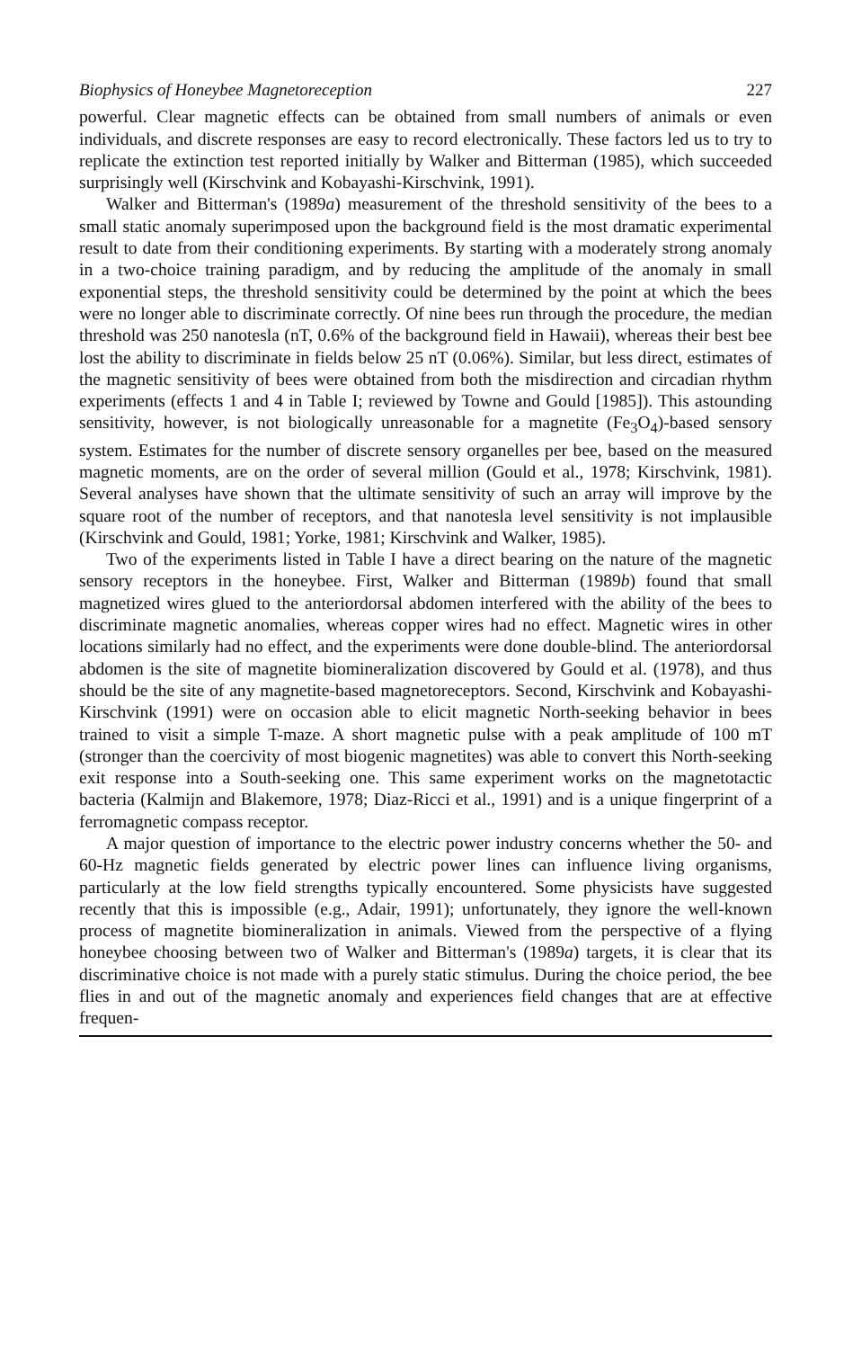Biophysics of Honeybee Magnetoreception 227
powerful. Clear magnetic effects can be obtained from small numbers of animals or even individuals, and discrete responses are easy to record electronically. These factors led us to try to replicate the extinction test reported initially by Walker and Bitterman (1985), which succeeded surprisingly well (Kirschvink and Kobayashi-Kirschvink, 1991).
Walker and Bitterman's (1989a) measurement of the threshold sensitivity of the bees to a small static anomaly superimposed upon the background field is the most dramatic experimental result to date from their conditioning experiments. By starting with a moderately strong anomaly in a two-choice training paradigm, and by reducing the amplitude of the anomaly in small exponential steps, the threshold sensitivity could be determined by the point at which the bees were no longer able to discriminate correctly. Of nine bees run through the procedure, the median threshold was 250 nanotesla (nT, 0.6% of the background field in Hawaii), whereas their best bee lost the ability to discriminate in fields below 25 nT (0.06%). Similar, but less direct, estimates of the magnetic sensitivity of bees were obtained from both the misdirection and circadian rhythm experiments (effects 1 and 4 in Table I; reviewed by Towne and Gould [1985]). This astounding sensitivity, however, is not biologically unreasonable for a magnetite (Fe<sub>3</sub>O<sub>4</sub>)-based sensory system. Estimates for the number of discrete sensory organelles per bee, based on the measured magnetic moments, are on the order of several million (Gould et al., 1978; Kirschvink, 1981). Several analyses have shown that the ultimate sensitivity of such an array will improve by the square root of the number of receptors, and that nanotesla level sensitivity is not implausible (Kirschvink and Gould, 1981; Yorke, 1981; Kirschvink and Walker, 1985).
Two of the experiments listed in Table I have a direct bearing on the nature of the magnetic sensory receptors in the honeybee. First, Walker and Bitterman (1989b) found that small magnetized wires glued to the anteriordorsal abdomen interfered with the ability of the bees to discriminate magnetic anomalies, whereas copper wires had no effect. Magnetic wires in other locations similarly had no effect, and the experiments were done double-blind. The anteriordorsal abdomen is the site of magnetite biomineralization discovered by Gould et al. (1978), and thus should be the site of any magnetite-based magnetoreceptors. Second, Kirschvink and Kobayashi-Kirschvink (1991) were on occasion able to elicit magnetic North-seeking behavior in bees trained to visit a simple T-maze. A short magnetic pulse with a peak amplitude of 100 mT (stronger than the coercivity of most biogenic magnetites) was able to convert this North-seeking exit response into a South-seeking one. This same experiment works on the magnetotactic bacteria (Kalmijn and Blakemore, 1978; Diaz-Ricci et al., 1991) and is a unique fingerprint of a ferromagnetic compass receptor.
A major question of importance to the electric power industry concerns whether the 50- and 60-Hz magnetic fields generated by electric power lines can influence living organisms, particularly at the low field strengths typically encountered. Some physicists have suggested recently that this is impossible (e.g., Adair, 1991); unfortunately, they ignore the well-known process of magnetite biomineralization in animals. Viewed from the perspective of a flying honeybee choosing between two of Walker and Bitterman's (1989a) targets, it is clear that its discriminative choice is not made with a purely static stimulus. During the choice period, the bee flies in and out of the magnetic anomaly and experiences field changes that are at effective frequen-